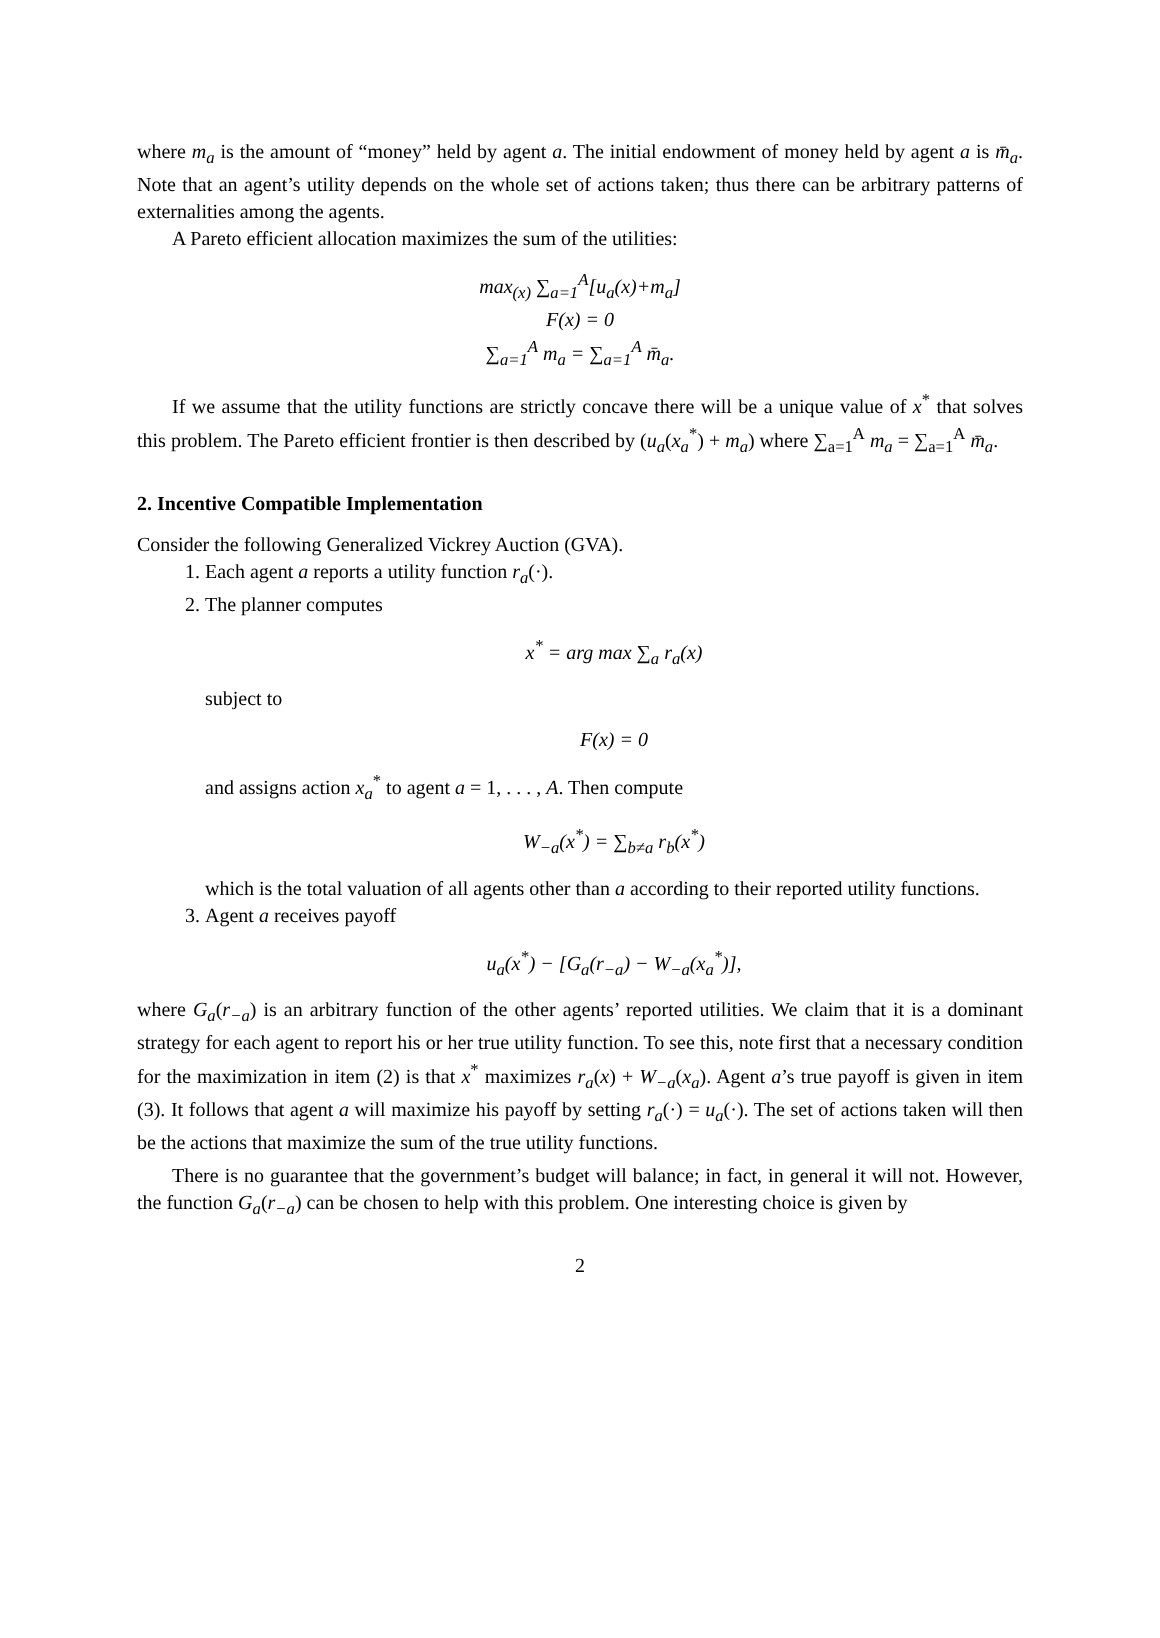where m<sub>a</sub> is the amount of “money” held by agent a. The initial endowment of money held by agent a is m̄<sub>a</sub>. Note that an agent’s utility depends on the whole set of actions taken; thus there can be arbitrary patterns of externalities among the agents.
A Pareto efficient allocation maximizes the sum of the utilities:
max<sub>(x)</sub> ∑<sub>a=1</sub><sup>A</sup>[u<sub>a</sub>(x)+m<sub>a</sub>]
F(x) = 0
∑<sub>a=1</sub><sup>A</sup> m<sub>a</sub> = ∑<sub>a=1</sub><sup>A</sup> m̄<sub>a</sub>.
If we assume that the utility functions are strictly concave there will be a unique value of x<sup>*</sup> that solves this problem. The Pareto efficient frontier is then described by (u<sub>a</sub>(x<sub>a</sub><sup>*</sup>) + m<sub>a</sub>) where ∑<sub>a=1</sub><sup>A</sup> m<sub>a</sub> = ∑<sub>a=1</sub><sup>A</sup> m̄<sub>a</sub>.
2. Incentive Compatible Implementation
Consider the following Generalized Vickrey Auction (GVA).
1. Each agent a reports a utility function r<sub>a</sub>(·).
2. The planner computes
x<sup>*</sup> = arg max ∑<sub>a</sub> r<sub>a</sub>(x)
subject to
F(x) = 0
and assigns action x<sub>a</sub><sup>*</sup> to agent a = 1, . . . , A. Then compute
W<sub>−a</sub>(x<sup>*</sup>) = ∑<sub>b≠a</sub> r<sub>b</sub>(x<sup>*</sup>)
which is the total valuation of all agents other than a according to their reported utility functions.
3. Agent a receives payoff
u<sub>a</sub>(x<sup>*</sup>) − [G<sub>a</sub>(r<sub>−a</sub>) − W<sub>−a</sub>(x<sub>a</sub><sup>*</sup>)],
where G<sub>a</sub>(r<sub>−a</sub>) is an arbitrary function of the other agents’ reported utilities. We claim that it is a dominant strategy for each agent to report his or her true utility function. To see this, note first that a necessary condition for the maximization in item (2) is that x<sup>*</sup> maximizes r<sub>a</sub>(x) + W<sub>−a</sub>(x<sub>a</sub>). Agent a’s true payoff is given in item (3). It follows that agent a will maximize his payoff by setting r<sub>a</sub>(·) = u<sub>a</sub>(·). The set of actions taken will then be the actions that maximize the sum of the true utility functions.
There is no guarantee that the government’s budget will balance; in fact, in general it will not. However, the function G<sub>a</sub>(r<sub>−a</sub>) can be chosen to help with this problem. One interesting choice is given by
2